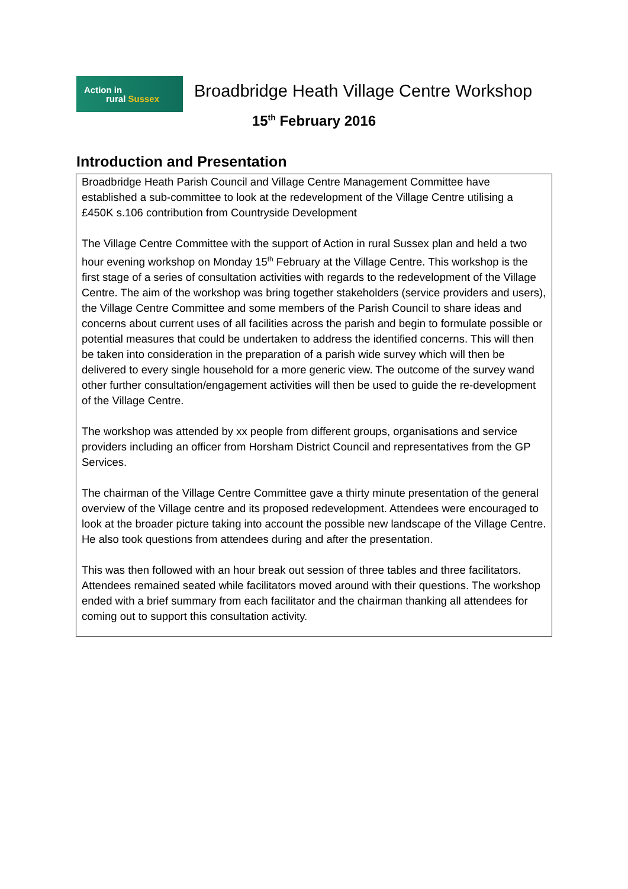Action in
rural Sussex
Broadbridge Heath Village Centre Workshop
15<sup>th</sup> February 2016
Introduction and Presentation
Broadbridge Heath Parish Council and Village Centre Management Committee have established a sub-committee to look at the redevelopment of the Village Centre utilising a £450K s.106 contribution from Countryside Development
The Village Centre Committee with the support of Action in rural Sussex plan and held a two hour evening workshop on Monday 15<sup>th</sup> February at the Village Centre. This workshop is the first stage of a series of consultation activities with regards to the redevelopment of the Village Centre. The aim of the workshop was bring together stakeholders (service providers and users), the Village Centre Committee and some members of the Parish Council to share ideas and concerns about current uses of all facilities across the parish and begin to formulate possible or potential measures that could be undertaken to address the identified concerns. This will then be taken into consideration in the preparation of a parish wide survey which will then be delivered to every single household for a more generic view. The outcome of the survey wand other further consultation/engagement activities will then be used to guide the re-development of the Village Centre.
The workshop was attended by xx people from different groups, organisations and service providers including an officer from Horsham District Council and representatives from the GP Services.
The chairman of the Village Centre Committee gave a thirty minute presentation of the general overview of the Village centre and its proposed redevelopment. Attendees were encouraged to look at the broader picture taking into account the possible new landscape of the Village Centre. He also took questions from attendees during and after the presentation.
This was then followed with an hour break out session of three tables and three facilitators. Attendees remained seated while facilitators moved around with their questions. The workshop ended with a brief summary from each facilitator and the chairman thanking all attendees for coming out to support this consultation activity.